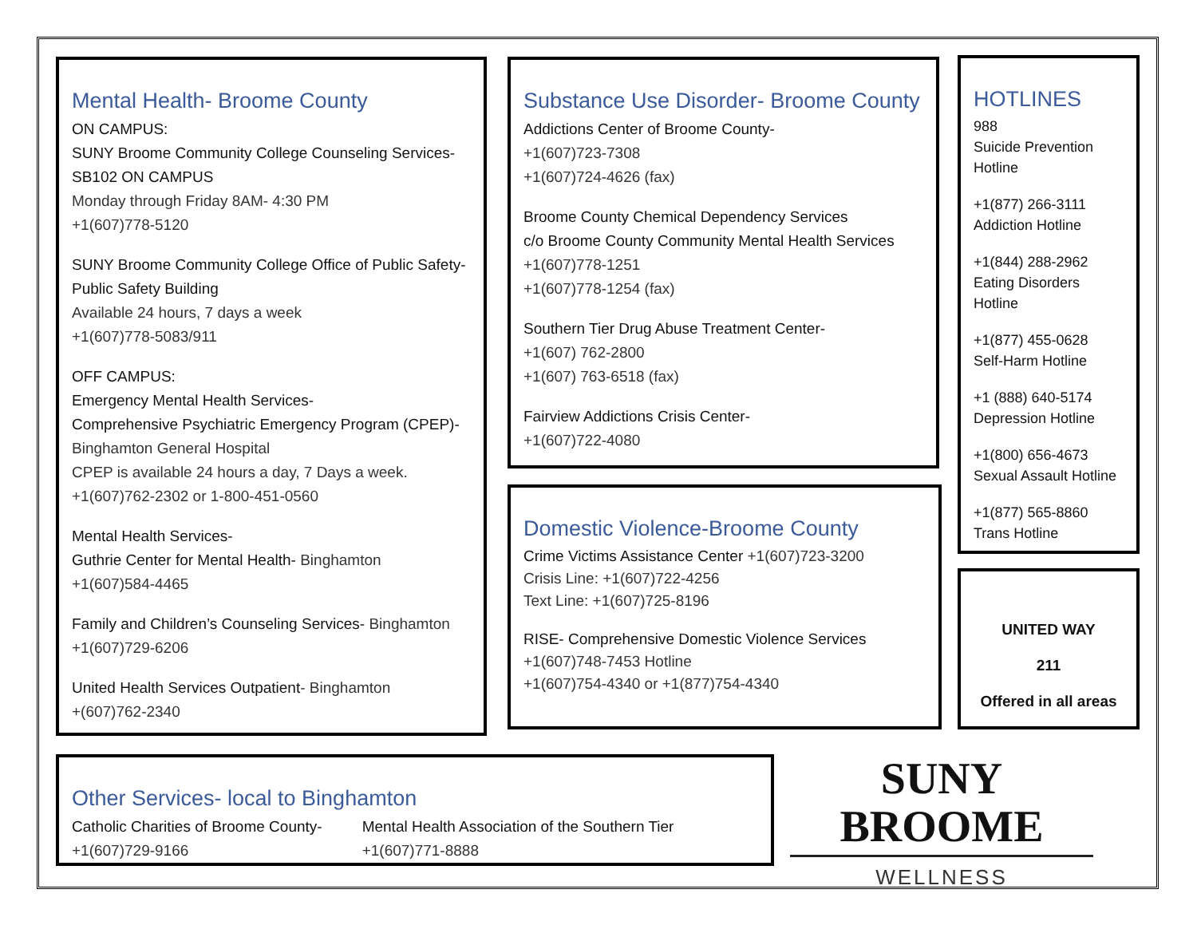Mental Health- Broome County
ON CAMPUS:
SUNY Broome Community College Counseling Services- SB102 ON CAMPUS
Monday through Friday 8AM- 4:30 PM
+1(607)778-5120
SUNY Broome Community College Office of Public Safety- Public Safety Building
Available 24 hours, 7 days a week
+1(607)778-5083/911
OFF CAMPUS:
Emergency Mental Health Services-
Comprehensive Psychiatric Emergency Program (CPEP)-
Binghamton General Hospital
CPEP is available 24 hours a day, 7 Days a week.
+1(607)762-2302 or 1-800-451-0560
Mental Health Services-
Guthrie Center for Mental Health- Binghamton
+1(607)584-4465
Family and Children’s Counseling Services- Binghamton
+1(607)729-6206
United Health Services Outpatient- Binghamton
+(607)762-2340
Substance Use Disorder- Broome County
Addictions Center of Broome County-
+1(607)723-7308
+1(607)724-4626 (fax)
Broome County Chemical Dependency Services
c/o Broome County Community Mental Health Services
+1(607)778-1251
+1(607)778-1254 (fax)
Southern Tier Drug Abuse Treatment Center-
+1(607) 762-2800
+1(607) 763-6518 (fax)
Fairview Addictions Crisis Center-
+1(607)722-4080
Domestic Violence-Broome County
Crime Victims Assistance Center +1(607)723-3200
Crisis Line: +1(607)722-4256
Text Line: +1(607)725-8196
RISE- Comprehensive Domestic Violence Services
+1(607)748-7453 Hotline
+1(607)754-4340 or +1(877)754-4340
HOTLINES
988
Suicide Prevention Hotline
+1(877) 266-3111
Addiction Hotline
+1(844) 288-2962
Eating Disorders Hotline
+1(877) 455-0628
Self-Harm Hotline
+1 (888) 640-5174
Depression Hotline
+1(800) 656-4673
Sexual Assault Hotline
+1(877) 565-8860
Trans Hotline
UNITED WAY
211
Offered in all areas
Other Services- local to Binghamton
Catholic Charities of Broome County-
+1(607)729-9166
Mental Health Association of the Southern Tier
+1(607)771-8888
SUNY BROOME
WELLNESS